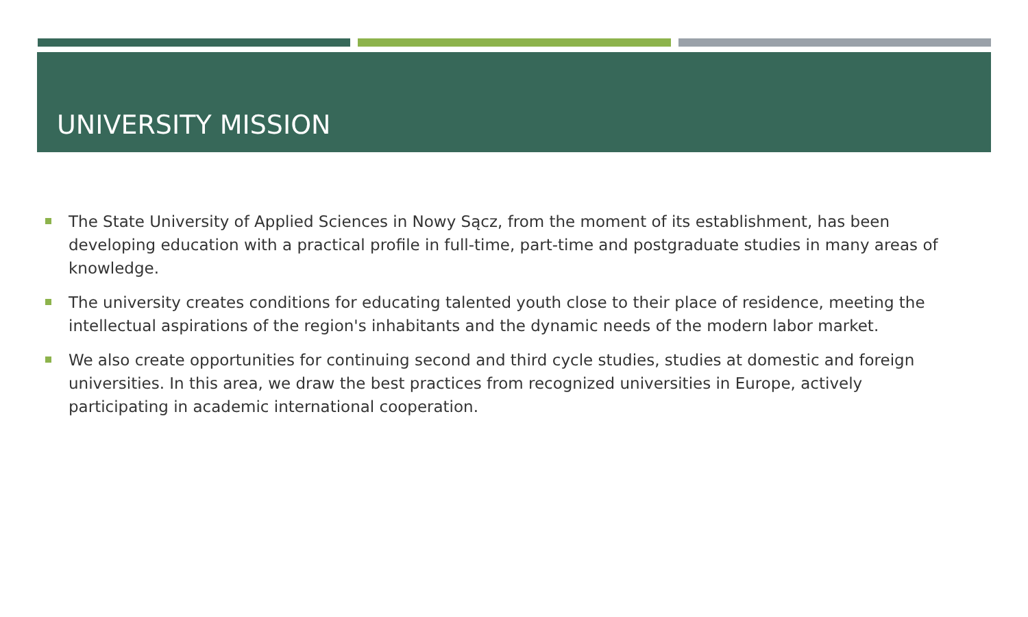UNIVERSITY MISSION
The State University of Applied Sciences in Nowy Sącz, from the moment of its establishment, has been developing education with a practical profile in full-time, part-time and postgraduate studies in many areas of knowledge.
The university creates conditions for educating talented youth close to their place of residence, meeting the intellectual aspirations of the region's inhabitants and the dynamic needs of the modern labor market.
We also create opportunities for continuing second and third cycle studies, studies at domestic and foreign universities. In this area, we draw the best practices from recognized universities in Europe, actively participating in academic international cooperation.